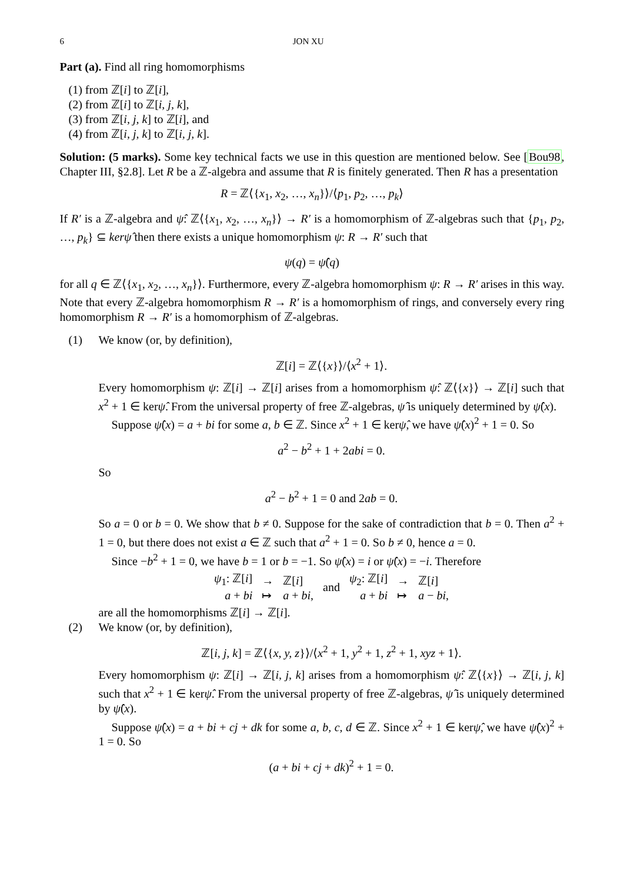6 JON XU
Part (a). Find all ring homomorphisms
(1) from ℤ[i] to ℤ[i],
(2) from ℤ[i] to ℤ[i, j, k],
(3) from ℤ[i, j, k] to ℤ[i], and
(4) from ℤ[i, j, k] to ℤ[i, j, k].
Solution: (5 marks). Some key technical facts we use in this question are mentioned below. See [Bou98, Chapter III, §2.8]. Let R be a ℤ-algebra and assume that R is finitely generated. Then R has a presentation
R = ℤ⟨{x<sub>1</sub>, x<sub>2</sub>, …, x<sub>n</sub>}⟩/⟨p<sub>1</sub>, p<sub>2</sub>, …, p<sub>k</sub>⟩
If R′ is a ℤ-algebra and ψ̂: ℤ⟨{x<sub>1</sub>, x<sub>2</sub>, …, x<sub>n</sub>}⟩ → R′ is a homomorphism of ℤ-algebras such that {p<sub>1</sub>, p<sub>2</sub>, …, p<sub>k</sub>} ⊆ kerψ̂ then there exists a unique homomorphism ψ: R → R′ such that
ψ(q) = ψ̂(q)
for all q ∈ ℤ⟨{x<sub>1</sub>, x<sub>2</sub>, …, x<sub>n</sub>}⟩. Furthermore, every ℤ-algebra homomorphism ψ: R → R′ arises in this way. Note that every ℤ-algebra homomorphism R → R′ is a homomorphism of rings, and conversely every ring homomorphism R → R′ is a homomorphism of ℤ-algebras.
(1) We know (or, by definition),
ℤ[i] = ℤ⟨{x}⟩/⟨x<sup>2</sup> + 1⟩.
Every homomorphism ψ: ℤ[i] → ℤ[i] arises from a homomorphism ψ̂: ℤ⟨{x}⟩ → ℤ[i] such that x<sup>2</sup> + 1 ∈ kerψ̂. From the universal property of free ℤ-algebras, ψ̂ is uniquely determined by ψ̂(x).
Suppose ψ̂(x) = a + bi for some a, b ∈ ℤ. Since x<sup>2</sup> + 1 ∈ kerψ̂, we have ψ̂(x)<sup>2</sup> + 1 = 0. So
a<sup>2</sup> − b<sup>2</sup> + 1 + 2abi = 0.
So
a<sup>2</sup> − b<sup>2</sup> + 1 = 0 and 2ab = 0.
So a = 0 or b = 0. We show that b ≠ 0. Suppose for the sake of contradiction that b = 0. Then a<sup>2</sup> + 1 = 0, but there does not exist a ∈ ℤ such that a<sup>2</sup> + 1 = 0. So b ≠ 0, hence a = 0.
Since −b<sup>2</sup> + 1 = 0, we have b = 1 or b = −1. So ψ̂(x) = i or ψ̂(x) = −i. Therefore
| ψ<sub>1</sub>: ℤ[ i ] | → | ℤ[ i ] | and | ψ<sub>2</sub>: ℤ[ i ] | → | ℤ[ i ] |
| a + bi | ↦ | a + bi , | | a + bi | ↦ | a − bi , |
are all the homomorphisms ℤ[i] → ℤ[i].
(2) We know (or, by definition),
ℤ[i, j, k] = ℤ⟨{x, y, z}⟩/⟨x<sup>2</sup> + 1, y<sup>2</sup> + 1, z<sup>2</sup> + 1, xyz + 1⟩.
Every homomorphism ψ: ℤ[i] → ℤ[i, j, k] arises from a homomorphism ψ̂: ℤ⟨{x}⟩ → ℤ[i, j, k] such that x<sup>2</sup> + 1 ∈ kerψ̂. From the universal property of free ℤ-algebras, ψ̂ is uniquely determined by ψ̂(x).
Suppose ψ̂(x) = a + bi + cj + dk for some a, b, c, d ∈ ℤ. Since x<sup>2</sup> + 1 ∈ kerψ̂, we have ψ̂(x)<sup>2</sup> + 1 = 0. So
(a + bi + cj + dk)<sup>2</sup> + 1 = 0.